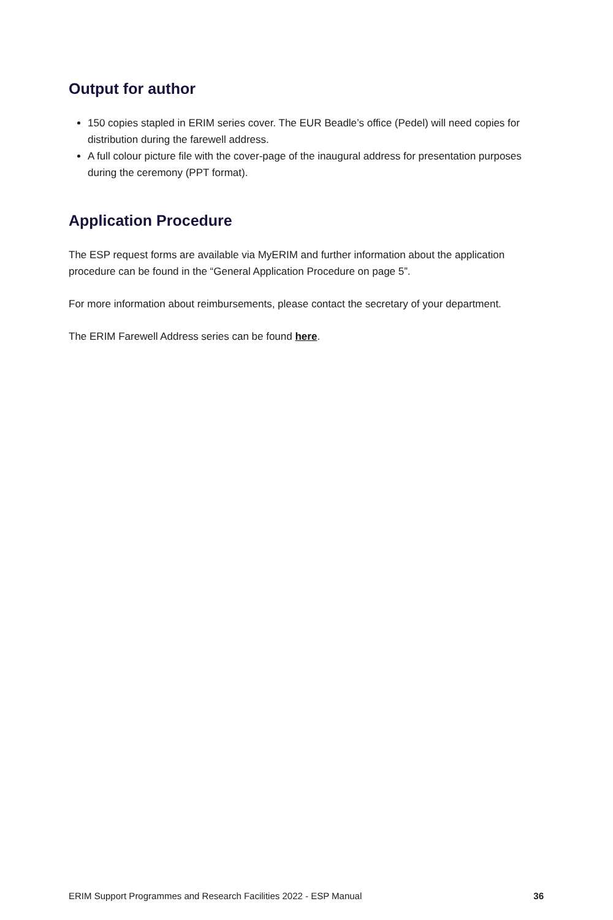Output for author
150 copies stapled in ERIM series cover. The EUR Beadle’s office (Pedel) will need copies for distribution during the farewell address.
A full colour picture file with the cover-page of the inaugural address for presentation purposes during the ceremony (PPT format).
Application Procedure
The ESP request forms are available via MyERIM and further information about the application procedure can be found in the “General Application Procedure on page 5”.
For more information about reimbursements, please contact the secretary of your department.
The ERIM Farewell Address series can be found here.
ERIM Support Programmes and Research Facilities 2022 - ESP Manual 36